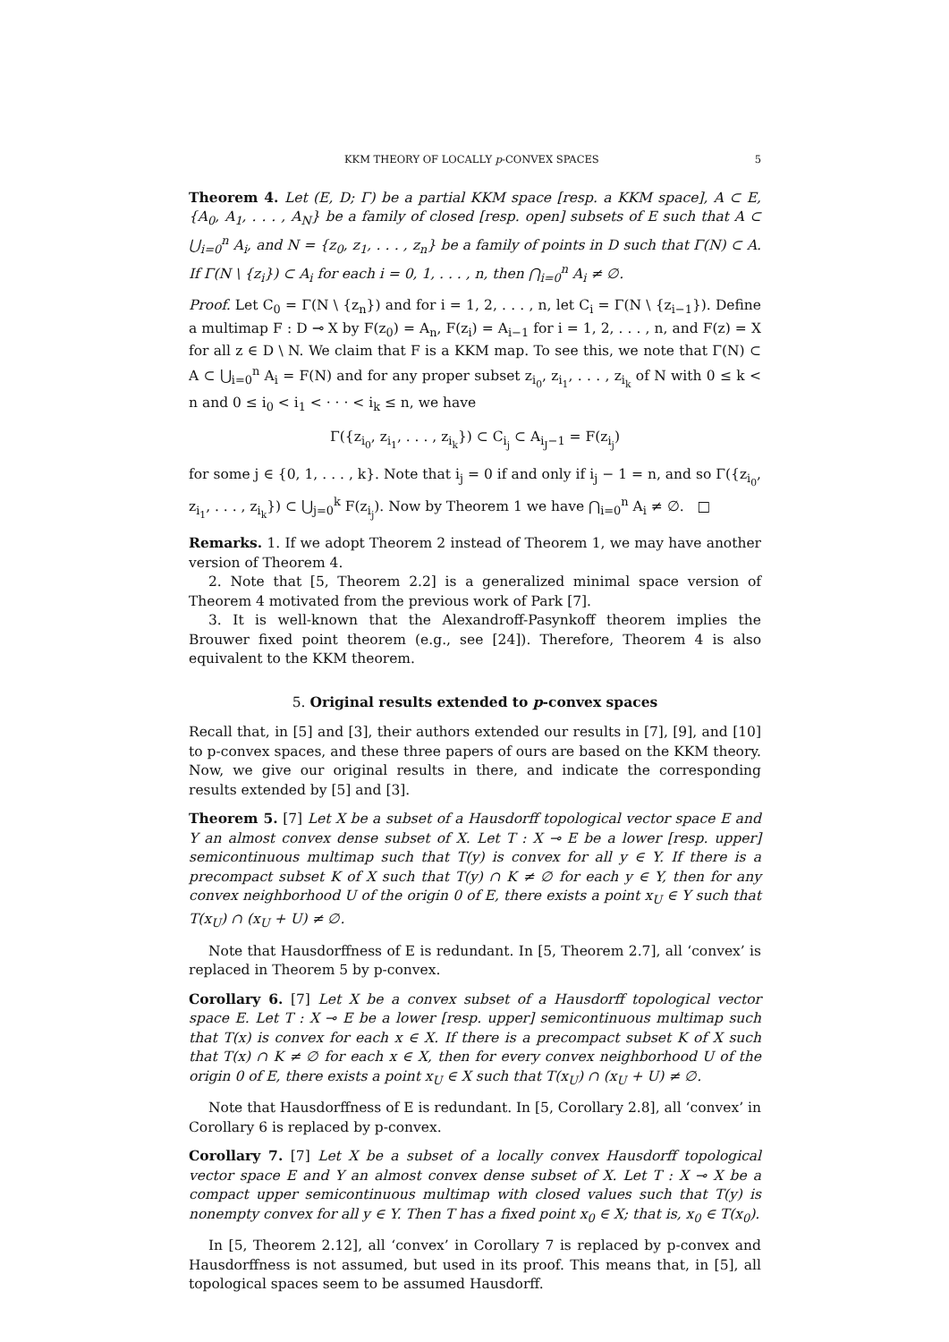KKM THEORY OF LOCALLY p-CONVEX SPACES 5
Theorem 4. Let (E, D; Γ) be a partial KKM space [resp. a KKM space], A ⊂ E, {A<sub>0</sub>, A<sub>1</sub>, . . . , A<sub>N</sub>} be a family of closed [resp. open] subsets of E such that A ⊂ ⋃<sub>i=0</sub><sup>n</sup> A<sub>i</sub>, and N = {z<sub>0</sub>, z<sub>1</sub>, . . . , z<sub>n</sub>} be a family of points in D such that Γ(N) ⊂ A. If Γ(N \ {z<sub>i</sub>}) ⊂ A<sub>i</sub> for each i = 0, 1, . . . , n, then ⋂<sub>i=0</sub><sup>n</sup> A<sub>i</sub> ≠ ∅.
Proof. Let C<sub>0</sub> = Γ(N \ {z<sub>n</sub>}) and for i = 1, 2, . . . , n, let C<sub>i</sub> = Γ(N \ {z<sub>i−1</sub>}). Define a multimap F : D ⊸ X by F(z<sub>0</sub>) = A<sub>n</sub>, F(z<sub>i</sub>) = A<sub>i−1</sub> for i = 1, 2, . . . , n, and F(z) = X for all z ∈ D \ N. We claim that F is a KKM map. To see this, we note that Γ(N) ⊂ A ⊂ ⋃<sub>i=0</sub><sup>n</sup> A<sub>i</sub> = F(N) and for any proper subset z<sub>i<sub>0</sub></sub>, z<sub>i<sub>1</sub></sub>, . . . , z<sub>i<sub>k</sub></sub> of N with 0 ≤ k < n and 0 ≤ i<sub>0</sub> < i<sub>1</sub> < · · · < i<sub>k</sub> ≤ n, we have
Γ({z<sub>i<sub>0</sub></sub>, z<sub>i<sub>1</sub></sub>, . . . , z<sub>i<sub>k</sub></sub>}) ⊂ C<sub>i<sub>j</sub></sub> ⊂ A<sub>i<sub>J</sub>−1</sub> = F(z<sub>i<sub>j</sub></sub>)
for some j ∈ {0, 1, . . . , k}. Note that i<sub>j</sub> = 0 if and only if i<sub>j</sub> − 1 = n, and so Γ({z<sub>i<sub>0</sub></sub>, z<sub>i<sub>1</sub></sub>, . . . , z<sub>i<sub>k</sub></sub>}) ⊂ ⋃<sub>j=0</sub><sup>k</sup> F(z<sub>i<sub>j</sub></sub>). Now by Theorem 1 we have ⋂<sub>i=0</sub><sup>n</sup> A<sub>i</sub> ≠ ∅. □
Remarks. 1. If we adopt Theorem 2 instead of Theorem 1, we may have another version of Theorem 4.
2. Note that [5, Theorem 2.2] is a generalized minimal space version of Theorem 4 motivated from the previous work of Park [7].
3. It is well-known that the Alexandroff-Pasynkoff theorem implies the Brouwer fixed point theorem (e.g., see [24]). Therefore, Theorem 4 is also equivalent to the KKM theorem.
5. Original results extended to p-convex spaces
Recall that, in [5] and [3], their authors extended our results in [7], [9], and [10] to p-convex spaces, and these three papers of ours are based on the KKM theory. Now, we give our original results in there, and indicate the corresponding results extended by [5] and [3].
Theorem 5. [7] Let X be a subset of a Hausdorff topological vector space E and Y an almost convex dense subset of X. Let T : X ⊸ E be a lower [resp. upper] semicontinuous multimap such that T(y) is convex for all y ∈ Y. If there is a precompact subset K of X such that T(y) ∩ K ≠ ∅ for each y ∈ Y, then for any convex neighborhood U of the origin 0 of E, there exists a point x<sub>U</sub> ∈ Y such that T(x<sub>U</sub>) ∩ (x<sub>U</sub> + U) ≠ ∅.
Note that Hausdorffness of E is redundant. In [5, Theorem 2.7], all ‘convex’ is replaced in Theorem 5 by p-convex.
Corollary 6. [7] Let X be a convex subset of a Hausdorff topological vector space E. Let T : X ⊸ E be a lower [resp. upper] semicontinuous multimap such that T(x) is convex for each x ∈ X. If there is a precompact subset K of X such that T(x) ∩ K ≠ ∅ for each x ∈ X, then for every convex neighborhood U of the origin 0 of E, there exists a point x<sub>U</sub> ∈ X such that T(x<sub>U</sub>) ∩ (x<sub>U</sub> + U) ≠ ∅.
Note that Hausdorffness of E is redundant. In [5, Corollary 2.8], all ‘convex’ in Corollary 6 is replaced by p-convex.
Corollary 7. [7] Let X be a subset of a locally convex Hausdorff topological vector space E and Y an almost convex dense subset of X. Let T : X ⊸ X be a compact upper semicontinuous multimap with closed values such that T(y) is nonempty convex for all y ∈ Y. Then T has a fixed point x<sub>0</sub> ∈ X; that is, x<sub>0</sub> ∈ T(x<sub>0</sub>).
In [5, Theorem 2.12], all ‘convex’ in Corollary 7 is replaced by p-convex and Hausdorffness is not assumed, but used in its proof. This means that, in [5], all topological spaces seem to be assumed Hausdorff.